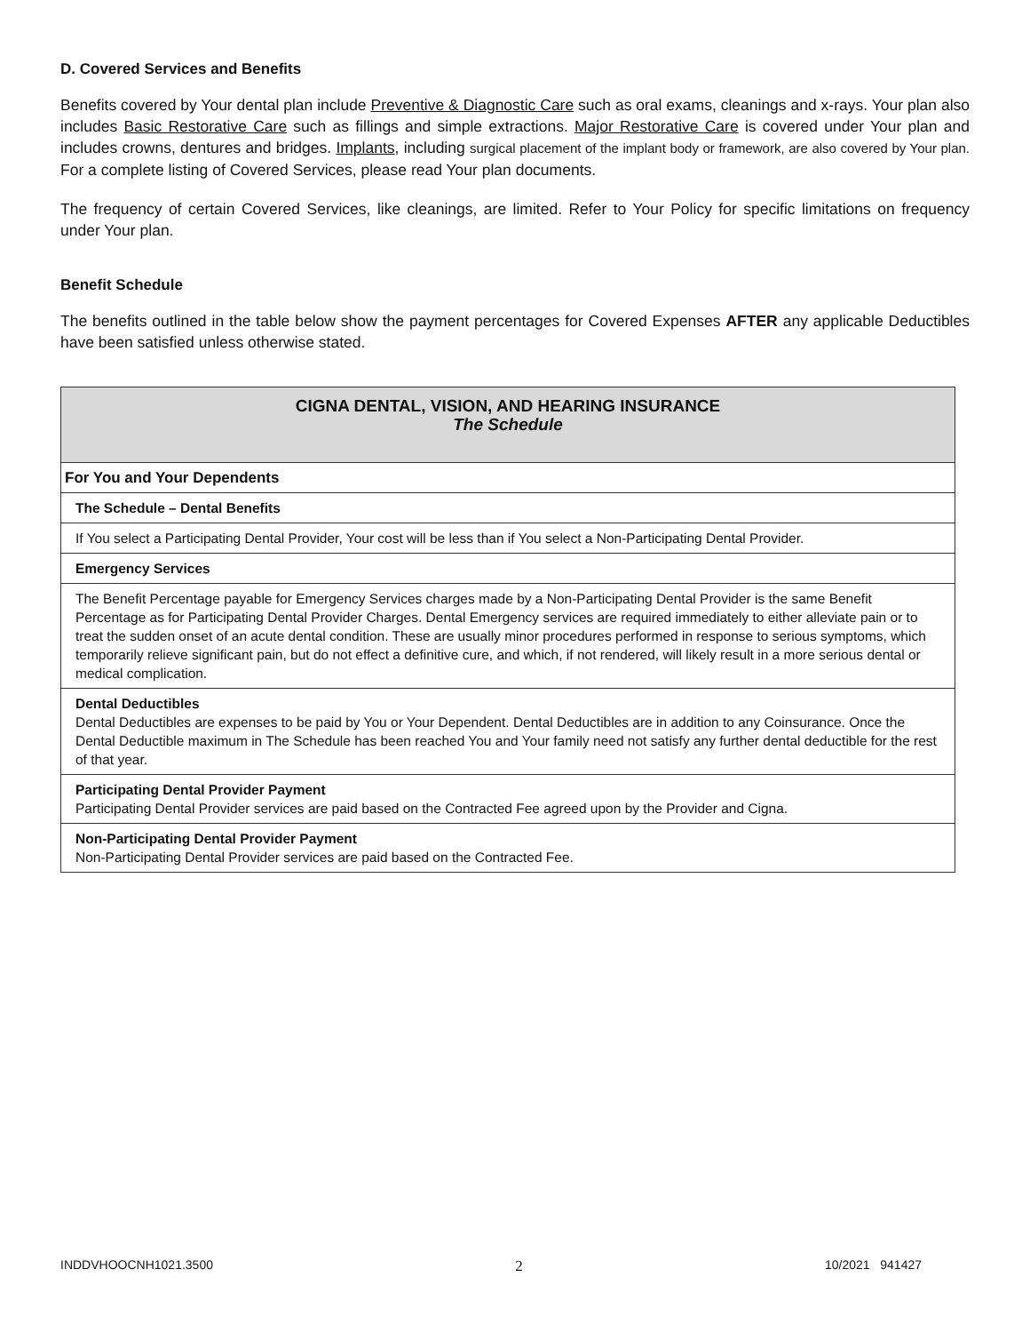D. Covered Services and Benefits
Benefits covered by Your dental plan include Preventive & Diagnostic Care such as oral exams, cleanings and x-rays. Your plan also includes Basic Restorative Care such as fillings and simple extractions. Major Restorative Care is covered under Your plan and includes crowns, dentures and bridges. Implants, including surgical placement of the implant body or framework, are also covered by Your plan. For a complete listing of Covered Services, please read Your plan documents.
The frequency of certain Covered Services, like cleanings, are limited. Refer to Your Policy for specific limitations on frequency under Your plan.
Benefit Schedule
The benefits outlined in the table below show the payment percentages for Covered Expenses AFTER any applicable Deductibles have been satisfied unless otherwise stated.
| CIGNA DENTAL, VISION, AND HEARING INSURANCE The Schedule |
| For You and Your Dependents |
| The Schedule – Dental Benefits |
| If You select a Participating Dental Provider, Your cost will be less than if You select a Non-Participating Dental Provider. |
| Emergency Services |
| The Benefit Percentage payable for Emergency Services charges made by a Non-Participating Dental Provider is the same Benefit Percentage as for Participating Dental Provider Charges. Dental Emergency services are required immediately to either alleviate pain or to treat the sudden onset of an acute dental condition. These are usually minor procedures performed in response to serious symptoms, which temporarily relieve significant pain, but do not effect a definitive cure, and which, if not rendered, will likely result in a more serious dental or medical complication. |
| Dental Deductibles Dental Deductibles are expenses to be paid by You or Your Dependent. Dental Deductibles are in addition to any Coinsurance. Once the Dental Deductible maximum in The Schedule has been reached You and Your family need not satisfy any further dental deductible for the rest of that year. |
| Participating Dental Provider Payment Participating Dental Provider services are paid based on the Contracted Fee agreed upon by the Provider and Cigna. |
| Non-Participating Dental Provider Payment Non-Participating Dental Provider services are paid based on the Contracted Fee. |
INDDVHOOCNH1021.3500 2 10/2021 941427